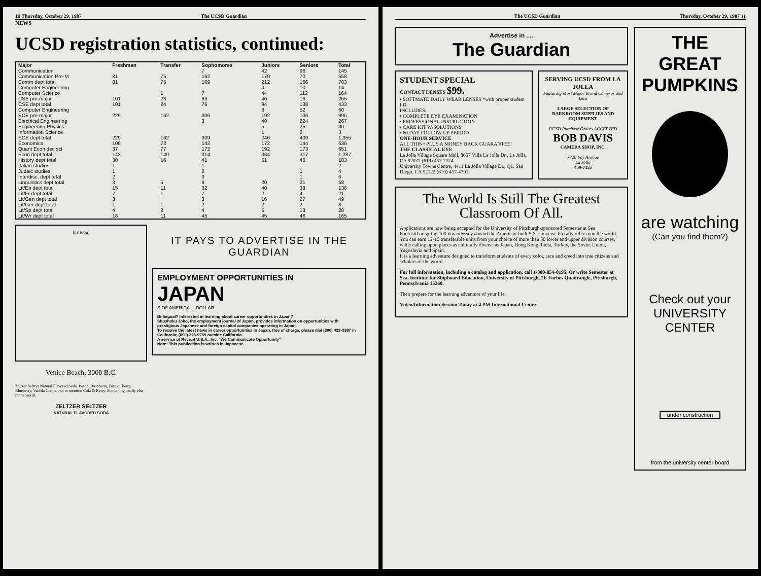10 Thursday, October 29, 1987 The UCSD Guardian
NEWS
UCSD registration statistics, continued:
| Major | Freshmen | Transfer | Sophomores | Juniors | Seniors | Total |
| --- | --- | --- | --- | --- | --- | --- |
| Communication | | | 7 | 42 | 96 | 145 |
| Communication Pre-M | 81 | 75 | 162 | 170 | 70 | 558 |
| Comm dept total | 81 | 75 | 169 | 212 | 166 | 703 |
| Computer Engineering | | | | 4 | 10 | 14 |
| Computer Science | | 1 | 7 | 44 | 112 | 164 |
| CSE pre-major | 101 | 23 | 69 | 46 | 16 | 255 |
| CSE dept total | 101 | 24 | 76 | 94 | 138 | 433 |
| Computer Engineering | | | | 8 | 52 | 60 |
| ECE pre-major | 229 | 162 | 306 | 192 | 106 | 995 |
| Electrical Engineering | | | 3 | 40 | 224 | 267 |
| Engineering Physics | | | | 5 | 25 | 30 |
| Information Science | | | | 1 | 2 | 3 |
| ECE dept total | 229 | 162 | 309 | 246 | 409 | 1,355 |
| Economics | 106 | 72 | 142 | 172 | 144 | 636 |
| Quant Econ dec sci | 37 | 77 | 172 | 192 | 173 | 651 |
| Econ dept total | 143 | 149 | 314 | 364 | 317 | 1,287 |
| History dept total | 30 | 16 | 41 | 51 | 45 | 183 |
| Italian studies | 1 | | 1 | | | 2 |
| Judaic studies | 1 | | 2 | | 1 | 4 |
| Interdisc. dept total | 2 | | 3 | | 1 | 6 |
| Linguistics dept total | 3 | 5 | 9 | 20 | 21 | 58 |
| Lit/En dept total | 15 | 11 | 32 | 40 | 38 | 136 |
| Lit/Fr dept total | 7 | 1 | 7 | 2 | 4 | 21 |
| Lit/Gen dept total | 3 | | 3 | 16 | 27 | 49 |
| Lit/Ger dept total | 1 | 1 | 2 | 2 | 2 | 8 |
| Lit/Sp dept total | 4 | 2 | 4 | 5 | 13 | 28 |
| Lit/Wr dept total | 18 | 11 | 45 | 45 | 46 | 165 |
[cartoon]
Venice Beach, 3000 B.C.
Zeltzer Seltzer Natural Flavored Soda. Peach, Raspberry, Black Cherry, Blueberry, Vanilla Creme, not to mention Cola & Berry. Something totally else in the world.
ZELTZER SELTZER
NATURAL FLAVORED SODA
IT PAYS TO ADVERTISE IN THE GUARDIAN
EMPLOYMENT OPPORTUNITIES IN
JAPAN
S OF AMERICA ... DOLLAR
Bi-lingual? Interested in learning about career opportunities in Japan?
Shushoku Joho, the employment journal of Japan, provides information on opportunities with prestigious Japanese and foreign capital companies operating in Japan.
To receive the latest news in career opportunities in Japan, free of charge, please dial (800) 423-3387 in California; (800) 325-9759 outside California.
A service of Recruit U.S.A., Inc. "We Communicate Opportunity"
Note: This publication is written in Japanese.
The UCSD Guardian Thursday, October 29, 1987 11
Advertise in ....
The Guardian
STUDENT SPECIAL
CONTACT LENSES $99.
• SOFTMATE DAILY WEAR LENSES *with proper student I.D.
INCLUDES:
• COMPLETE EYE EXAMINATION
• PROFESSIONAL INSTRUCTION
• CARE KIT W/SOLUTIONS
• 60 DAY FOLLOW UP PERIOD
ONE-HOUR SERVICE
ALL THIS • PLUS A MONEY BACK GUARANTEE!
THE CLASSICAL EYE
La Jolla Village Square Mall, 8657 Villa La Jolla Dr., La Jolla, CA 92037 (619) 452-7374
University Towne Centre, 4411 La Jolla Village Dr., Q1, San Diego, CA 92122 (619) 457-4791
SERVING UCSD FROM LA JOLLA
Featuring Most Major Brand Cameras and Lens
LARGE SELECTION OF DARKROOM SUPPLIES AND EQUIPMENT
UCSD Purchase Orders ACCEPTED
BOB DAVIS
CAMERA SHOP, INC.
7720 Fay Avenue
La Jolla
459-7355
The World Is Still The Greatest Classroom Of All.
Applications are now being accepted for the University of Pittsburgh-sponsored Semester at Sea.
Each fall or spring 100-day odyssey aboard the American-built S.S. Universe literally offers you the world.
You can earn 12-15 transferable units from your choice of more than 50 lower and upper division courses, while calling upon places as culturally diverse as Japan, Hong Kong, India, Turkey, the Soviet Union, Yugoslavia and Spain.
It is a learning adventure designed to transform students of every color, race and creed into true citizens and scholars of the world.
For full information, including a catalog and application, call 1-800-854-0195. Or write Semester at Sea, Institute for Shipboard Education, University of Pittsburgh, 2E Forbes Quadrangle, Pittsburgh, Pennsylvania 15260.
Then prepare for the learning adventure of your life.
Video/Information Session Today at 4 PM International Center
THE GREAT PUMPKINS
are watching
(Can you find them?)
Check out your UNIVERSITY CENTER
under construction
from the university center board